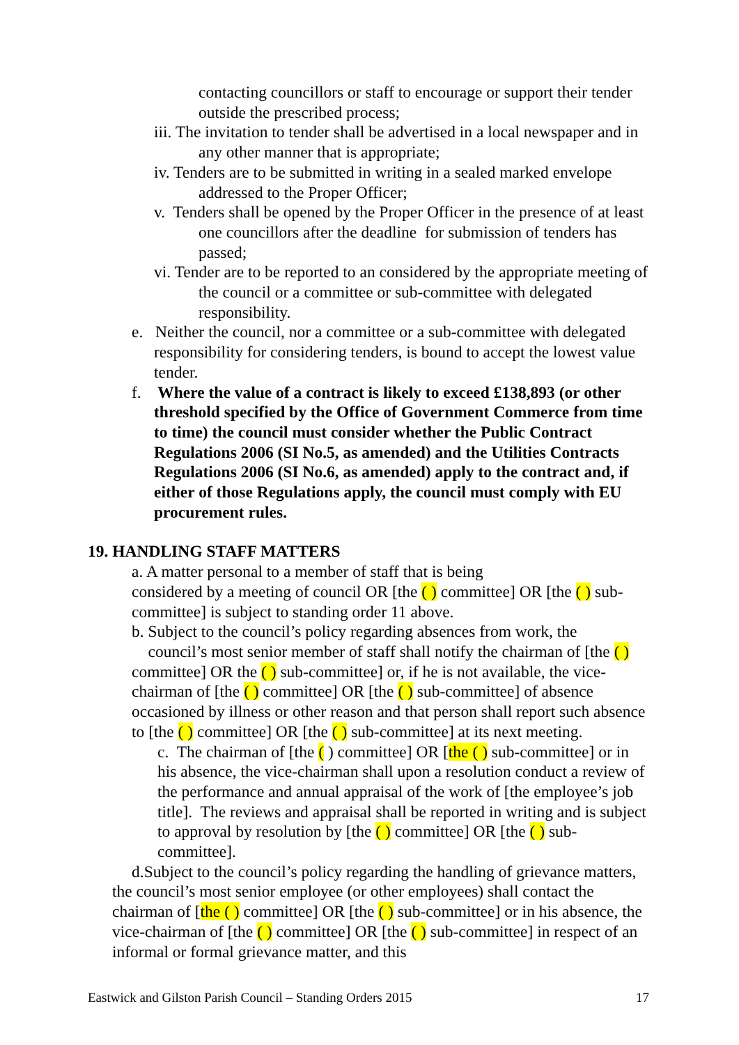contacting councillors or staff to encourage or support their tender outside the prescribed process;
iii. The invitation to tender shall be advertised in a local newspaper and in any other manner that is appropriate;
iv. Tenders are to be submitted in writing in a sealed marked envelope addressed to the Proper Officer;
v. Tenders shall be opened by the Proper Officer in the presence of at least one councillors after the deadline for submission of tenders has passed;
vi. Tender are to be reported to an considered by the appropriate meeting of the council or a committee or sub-committee with delegated responsibility.
e. Neither the council, nor a committee or a sub-committee with delegated responsibility for considering tenders, is bound to accept the lowest value tender.
f. Where the value of a contract is likely to exceed £138,893 (or other threshold specified by the Office of Government Commerce from time to time) the council must consider whether the Public Contract Regulations 2006 (SI No.5, as amended) and the Utilities Contracts Regulations 2006 (SI No.6, as amended) apply to the contract and, if either of those Regulations apply, the council must comply with EU procurement rules.
19. HANDLING STAFF MATTERS
a. A matter personal to a member of staff that is being
considered by a meeting of council OR [the ( ) committee] OR [the ( ) sub-committee] is subject to standing order 11 above.
b. Subject to the council’s policy regarding absences from work, the
council’s most senior member of staff shall notify the chairman of [the ( ) committee] OR the ( ) sub-committee] or, if he is not available, the vice-chairman of [the ( ) committee] OR [the ( ) sub-committee] of absence occasioned by illness or other reason and that person shall report such absence to [the ( ) committee] OR [the ( ) sub-committee] at its next meeting.
c. The chairman of [the ( ) committee] OR [the ( ) sub-committee] or in his absence, the vice-chairman shall upon a resolution conduct a review of the performance and annual appraisal of the work of [the employee’s job title]. The reviews and appraisal shall be reported in writing and is subject to approval by resolution by [the ( ) committee] OR [the ( ) sub-committee].
d.Subject to the council’s policy regarding the handling of grievance matters, the council’s most senior employee (or other employees) shall contact the chairman of [the ( ) committee] OR [the ( ) sub-committee] or in his absence, the vice-chairman of [the ( ) committee] OR [the ( ) sub-committee] in respect of an informal or formal grievance matter, and this
Eastwick and Gilston Parish Council – Standing Orders 2015 17